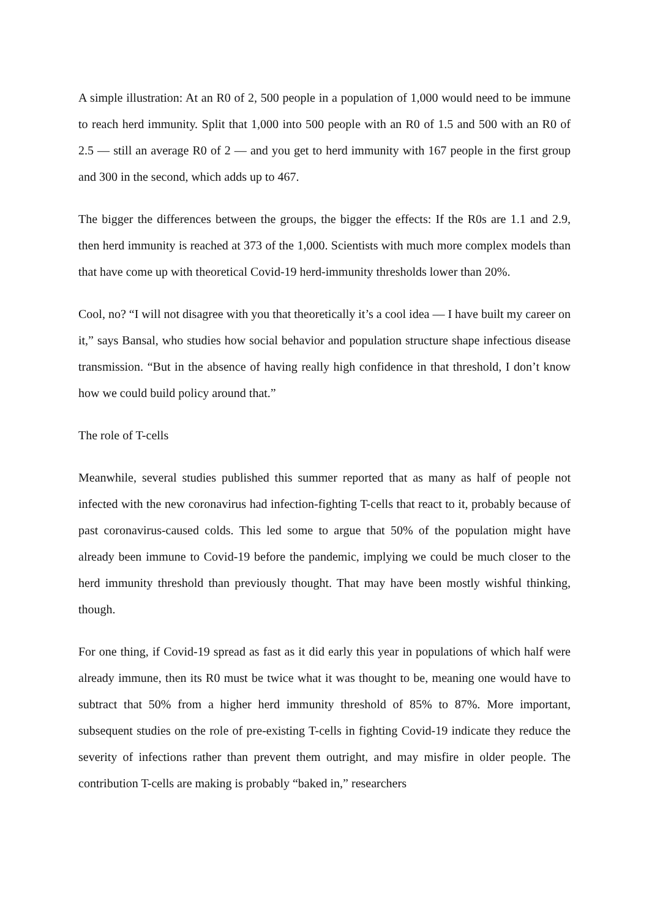A simple illustration: At an R0 of 2, 500 people in a population of 1,000 would need to be immune to reach herd immunity. Split that 1,000 into 500 people with an R0 of 1.5 and 500 with an R0 of 2.5 — still an average R0 of 2 — and you get to herd immunity with 167 people in the first group and 300 in the second, which adds up to 467.
The bigger the differences between the groups, the bigger the effects: If the R0s are 1.1 and 2.9, then herd immunity is reached at 373 of the 1,000. Scientists with much more complex models than that have come up with theoretical Covid-19 herd-immunity thresholds lower than 20%.
Cool, no? “I will not disagree with you that theoretically it’s a cool idea — I have built my career on it,” says Bansal, who studies how social behavior and population structure shape infectious disease transmission. “But in the absence of having really high confidence in that threshold, I don’t know how we could build policy around that.”
The role of T-cells
Meanwhile, several studies published this summer reported that as many as half of people not infected with the new coronavirus had infection-fighting T-cells that react to it, probably because of past coronavirus-caused colds. This led some to argue that 50% of the population might have already been immune to Covid-19 before the pandemic, implying we could be much closer to the herd immunity threshold than previously thought. That may have been mostly wishful thinking, though.
For one thing, if Covid-19 spread as fast as it did early this year in populations of which half were already immune, then its R0 must be twice what it was thought to be, meaning one would have to subtract that 50% from a higher herd immunity threshold of 85% to 87%. More important, subsequent studies on the role of pre-existing T-cells in fighting Covid-19 indicate they reduce the severity of infections rather than prevent them outright, and may misfire in older people. The contribution T-cells are making is probably “baked in,” researchers